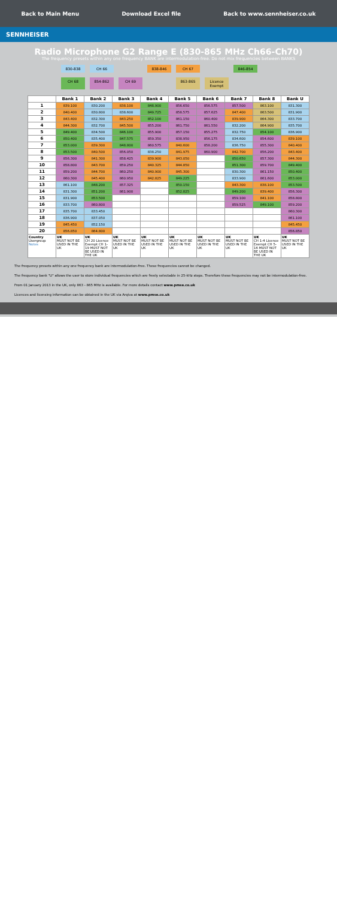Back to Main Menu Download Excel file Back to www.sennheiser.co.uk
SENNHEISER
Radio Microphone G2 Range E (830-865 MHz Ch66-Ch70)
The frequency presets within any one frequency BANK are intermodulation-free. Do not mix frequencies between BANKS
830-838 CH 66 838-846 CH 67 846-854 CH 68 854-862 CH 69 863-865 Licence Exempt
| | Bank 1 | Bank 2 | Bank 3 | Bank 4 | Bank 5 | Bank 6 | Bank 7 | Bank 8 | Bank U |
| --- | --- | --- | --- | --- | --- | --- | --- | --- | --- |
| 1 | 839.100 | 830.200 | 838.100 | 848.900 | 856.650 | 856.575 | 857.500 | 863.100 | 831.300 |
| 2 | 840.400 | 830.800 | 838.600 | 849.725 | 858.575 | 857.625 | 847.400 | 863.500 | 831.900 |
| 3 | 843.400 | 832.300 | 843.250 | 852.100 | 861.150 | 860.400 | 839.900 | 864.300 | 833.700 |
| 4 | 844.300 | 832.700 | 845.500 | 855.200 | 861.750 | 861.550 | 832.200 | 864.900 | 835.700 |
| 5 | 849.400 | 834.500 | 846.100 | 855.900 | 857.150 | 855.275 | 832.750 | 854.100 | 836.900 |
| 6 | 850.400 | 835.400 | 847.575 | 859.350 | 838.950 | 856.175 | 834.600 | 854.600 | 839.100 |
| 7 | 853.000 | 839.300 | 848.800 | 860.575 | 840.600 | 858.200 | 836.750 | 855.300 | 840.400 |
| 8 | 853.500 | 840.500 | 856.050 | 838.250 | 841.975 | 860.900 | 842.700 | 856.200 | 843.400 |
| 9 | 856.300 | 841.300 | 858.425 | 839.900 | 843.050 | | 850.650 | 857.300 | 844.300 |
| 10 | 858.800 | 843.700 | 859.250 | 840.325 | 844.850 | | 851.300 | 859.700 | 849.400 |
| 11 | 859.200 | 844.700 | 860.250 | 840.900 | 845.300 | | 830.300 | 861.150 | 850.400 |
| 12 | 860.300 | 845.400 | 860.950 | 842.825 | 849.225 | | 833.900 | 861.600 | 853.000 |
| 13 | 861.100 | 848.200 | 857.325 | | 850.150 | | 843.300 | 838.100 | 853.500 |
| 14 | 831.300 | 851.200 | 861.900 | | 852.825 | | 849.200 | 839.400 | 856.300 |
| 15 | 831.900 | 853.500 | | | | | 859.100 | 841.100 | 858.800 |
| 16 | 833.700 | 860.800 | | | | | 859.525 | 849.100 | 859.200 |
| 17 | 835.700 | 833.450 | | | | | | | 860.300 |
| 18 | 836.900 | 837.050 | | | | | | | 861.100 |
| 19 | 845.450 | 852.150 | | | | | | | 845.450 |
| 20 | 856.850 | 864.800 | | | | | | | 856.850 |
| Country Usergroup Notes | UK MUST NOT BE USED IN THE UK | UK CH 20 Licence Exempt CH 1-19 MUST NOT BE USED IN THE UK | UK MUST NOT BE USED IN THE UK | UK MUST NOT BE USED IN THE UK | UK MUST NOT BE USED IN THE UK | UK MUST NOT BE USED IN THE UK | UK MUST NOT BE USED IN THE UK | UK CH 1-4 Licence Exempt CH 5-16 MUST NOT BE USED IN THE UK | UK MUST NOT BE USED IN THE UK |
The frequency presets within any one frequency bank are intermodulation-free. These frequencies cannot be changed.
The frequency bank "U" allows the user to store individual frequencies which are freely selectable in 25-kHz steps. Therefore these frequencies may not be intermodulation-free.
From 01 January 2013 in the UK, only 863 - 865 MHz is available. For more details contact www.pmse.co.uk
Licences and licensing information can be obtained in the UK via Arqiva at www.pmse.co.uk